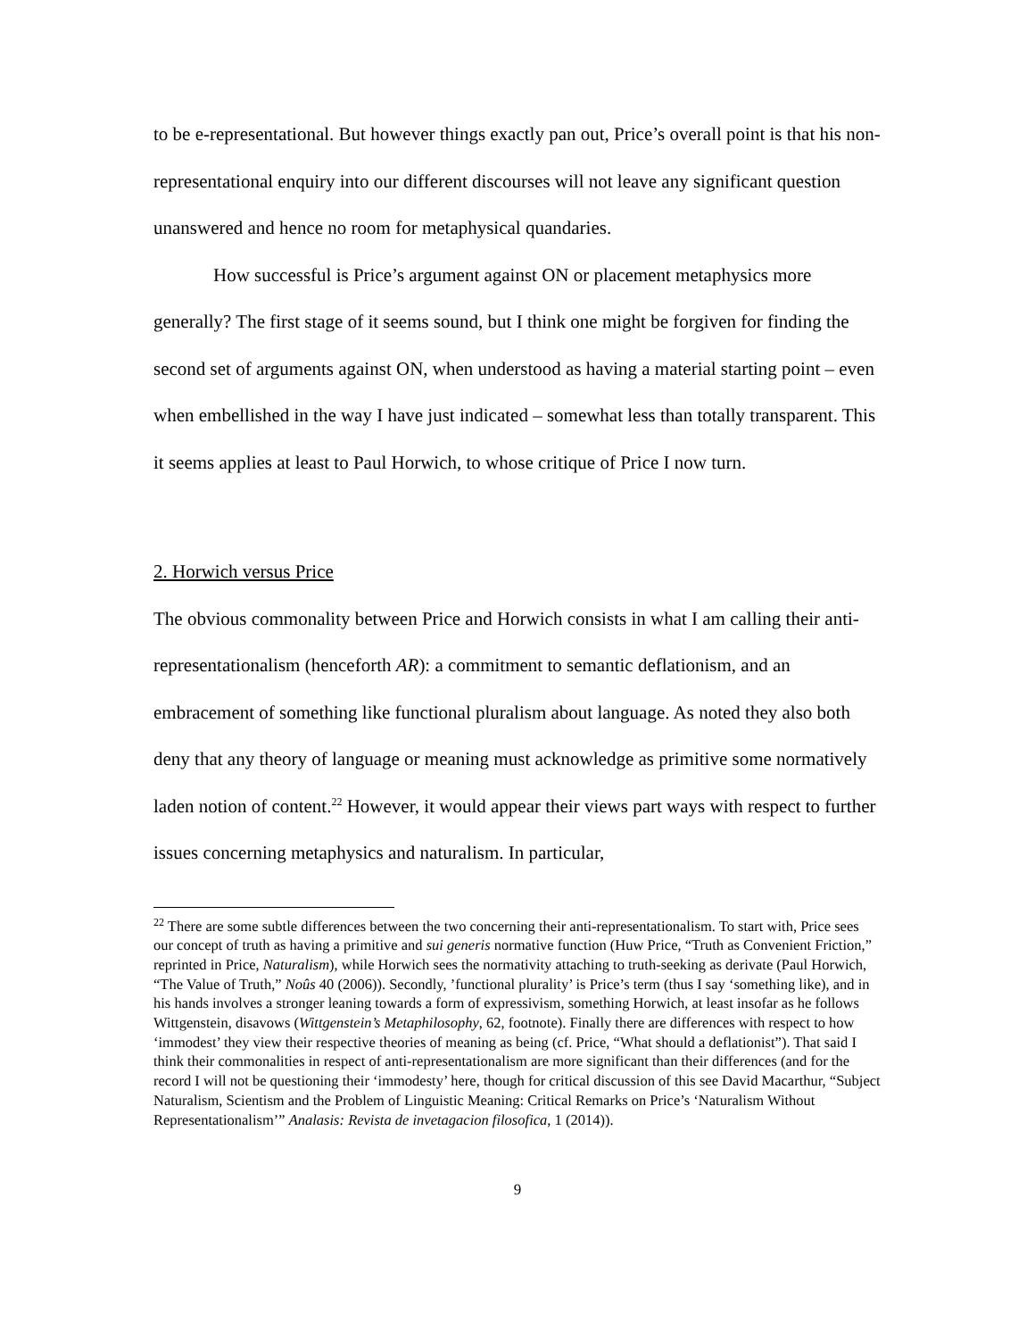to be e-representational. But however things exactly pan out, Price’s overall point is that his non-representational enquiry into our different discourses will not leave any significant question unanswered and hence no room for metaphysical quandaries.
How successful is Price’s argument against ON or placement metaphysics more generally? The first stage of it seems sound, but I think one might be forgiven for finding the second set of arguments against ON, when understood as having a material starting point – even when embellished in the way I have just indicated – somewhat less than totally transparent. This it seems applies at least to Paul Horwich, to whose critique of Price I now turn.
2. Horwich versus Price
The obvious commonality between Price and Horwich consists in what I am calling their anti-representationalism (henceforth AR): a commitment to semantic deflationism, and an embracement of something like functional pluralism about language. As noted they also both deny that any theory of language or meaning must acknowledge as primitive some normatively laden notion of content.<sup>22</sup> However, it would appear their views part ways with respect to further issues concerning metaphysics and naturalism. In particular,
<sup>22</sup> There are some subtle differences between the two concerning their anti-representationalism. To start with, Price sees our concept of truth as having a primitive and sui generis normative function (Huw Price, “Truth as Convenient Friction,” reprinted in Price, Naturalism), while Horwich sees the normativity attaching to truth-seeking as derivate (Paul Horwich, “The Value of Truth,” Noûs 40 (2006)). Secondly, ’functional plurality’ is Price’s term (thus I say ‘something like), and in his hands involves a stronger leaning towards a form of expressivism, something Horwich, at least insofar as he follows Wittgenstein, disavows (Wittgenstein’s Metaphilosophy, 62, footnote). Finally there are differences with respect to how ‘immodest’ they view their respective theories of meaning as being (cf. Price, “What should a deflationist”). That said I think their commonalities in respect of anti-representationalism are more significant than their differences (and for the record I will not be questioning their ‘immodesty’ here, though for critical discussion of this see David Macarthur, “Subject Naturalism, Scientism and the Problem of Linguistic Meaning: Critical Remarks on Price’s ‘Naturalism Without Representationalism’” Analasis: Revista de invetagacion filosofica, 1 (2014)).
9